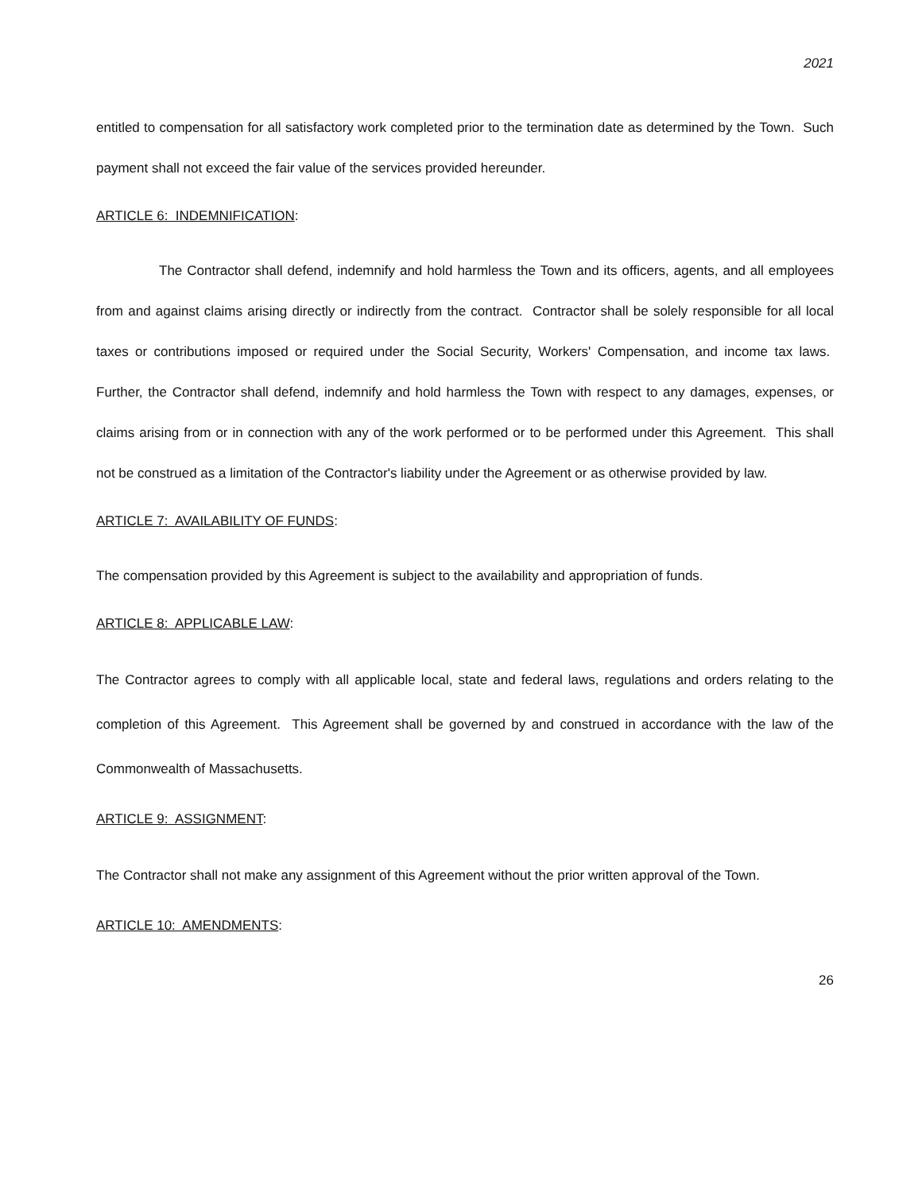2021
entitled to compensation for all satisfactory work completed prior to the termination date as determined by the Town. Such payment shall not exceed the fair value of the services provided hereunder.
ARTICLE 6: INDEMNIFICATION:
The Contractor shall defend, indemnify and hold harmless the Town and its officers, agents, and all employees from and against claims arising directly or indirectly from the contract. Contractor shall be solely responsible for all local taxes or contributions imposed or required under the Social Security, Workers' Compensation, and income tax laws. Further, the Contractor shall defend, indemnify and hold harmless the Town with respect to any damages, expenses, or claims arising from or in connection with any of the work performed or to be performed under this Agreement. This shall not be construed as a limitation of the Contractor's liability under the Agreement or as otherwise provided by law.
ARTICLE 7: AVAILABILITY OF FUNDS:
The compensation provided by this Agreement is subject to the availability and appropriation of funds.
ARTICLE 8: APPLICABLE LAW:
The Contractor agrees to comply with all applicable local, state and federal laws, regulations and orders relating to the completion of this Agreement. This Agreement shall be governed by and construed in accordance with the law of the Commonwealth of Massachusetts.
ARTICLE 9: ASSIGNMENT:
The Contractor shall not make any assignment of this Agreement without the prior written approval of the Town.
ARTICLE 10: AMENDMENTS:
26